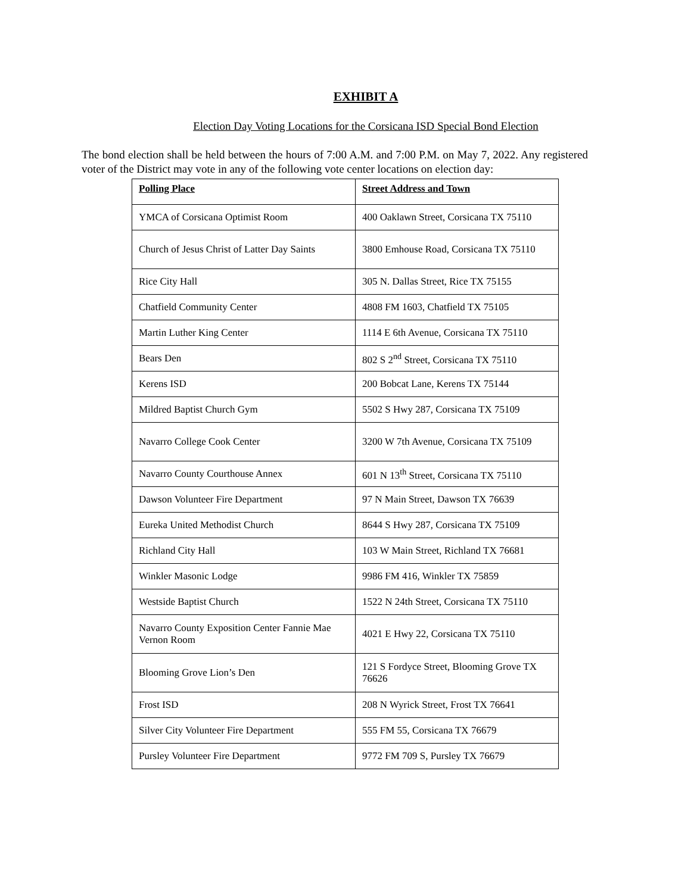EXHIBIT A
Election Day Voting Locations for the Corsicana ISD Special Bond Election
The bond election shall be held between the hours of 7:00 A.M. and 7:00 P.M. on May 7, 2022. Any registered voter of the District may vote in any of the following vote center locations on election day:
| Polling Place | Street Address and Town |
| --- | --- |
| YMCA of Corsicana Optimist Room | 400 Oaklawn Street, Corsicana TX 75110 |
| Church of Jesus Christ of Latter Day Saints | 3800 Emhouse Road, Corsicana TX 75110 |
| Rice City Hall | 305 N. Dallas Street, Rice TX 75155 |
| Chatfield Community Center | 4808 FM 1603, Chatfield TX 75105 |
| Martin Luther King Center | 1114 E 6th Avenue, Corsicana TX 75110 |
| Bears Den | 802 S 2<sup>nd</sup> Street, Corsicana TX 75110 |
| Kerens ISD | 200 Bobcat Lane, Kerens TX 75144 |
| Mildred Baptist Church Gym | 5502 S Hwy 287, Corsicana TX 75109 |
| Navarro College Cook Center | 3200 W 7th Avenue, Corsicana TX 75109 |
| Navarro County Courthouse Annex | 601 N 13<sup>th</sup> Street, Corsicana TX 75110 |
| Dawson Volunteer Fire Department | 97 N Main Street, Dawson TX 76639 |
| Eureka United Methodist Church | 8644 S Hwy 287, Corsicana TX 75109 |
| Richland City Hall | 103 W Main Street, Richland TX 76681 |
| Winkler Masonic Lodge | 9986 FM 416, Winkler TX 75859 |
| Westside Baptist Church | 1522 N 24th Street, Corsicana TX 75110 |
| Navarro County Exposition Center Fannie Mae Vernon Room | 4021 E Hwy 22, Corsicana TX 75110 |
| Blooming Grove Lion’s Den | 121 S Fordyce Street, Blooming Grove TX 76626 |
| Frost ISD | 208 N Wyrick Street, Frost TX 76641 |
| Silver City Volunteer Fire Department | 555 FM 55, Corsicana TX 76679 |
| Pursley Volunteer Fire Department | 9772 FM 709 S, Pursley TX 76679 |